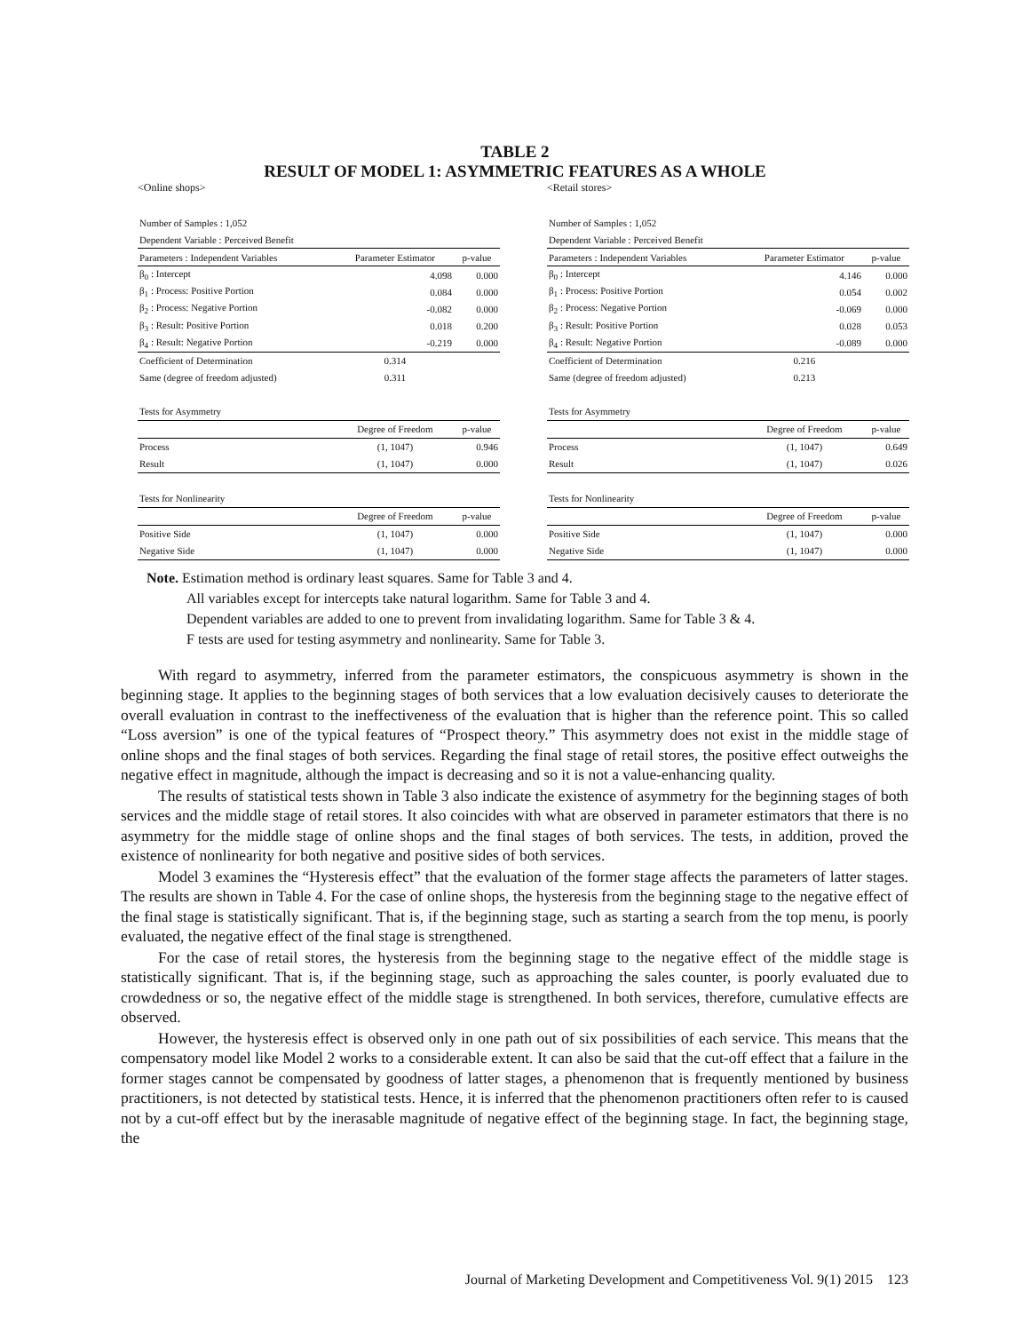TABLE 2
RESULT OF MODEL 1: ASYMMETRIC FEATURES AS A WHOLE
<Online shops>
| Number of Samples : 1,052 | | |
| Dependent Variable : Perceived Benefit | | |
| Parameters : Independent Variables | Parameter Estimator | p-value |
| β<sub>0</sub> : Intercept | 4.098 | 0.000 |
| β<sub>1</sub> : Process: Positive Portion | 0.084 | 0.000 |
| β<sub>2</sub> : Process: Negative Portion | -0.082 | 0.000 |
| β<sub>3</sub> : Result: Positive Portion | 0.018 | 0.200 |
| β<sub>4</sub> : Result: Negative Portion | -0.219 | 0.000 |
| Coefficient of Determination | 0.314 | |
| Same (degree of freedom adjusted) | 0.311 | |
| Tests for Asymmetry | | |
| | Degree of Freedom | p-value |
| Process | (1, 1047) | 0.946 |
| Result | (1, 1047) | 0.000 |
| Tests for Nonlinearity | | |
| | Degree of Freedom | p-value |
| Positive Side | (1, 1047) | 0.000 |
| Negative Side | (1, 1047) | 0.000 |
<Retail stores>
| Number of Samples : 1,052 | | |
| Dependent Variable : Perceived Benefit | | |
| Parameters : Independent Variables | Parameter Estimator | p-value |
| β<sub>0</sub> : Intercept | 4.146 | 0.000 |
| β<sub>1</sub> : Process: Positive Portion | 0.054 | 0.002 |
| β<sub>2</sub> : Process: Negative Portion | -0.069 | 0.000 |
| β<sub>3</sub> : Result: Positive Portion | 0.028 | 0.053 |
| β<sub>4</sub> : Result: Negative Portion | -0.089 | 0.000 |
| Coefficient of Determination | 0.216 | |
| Same (degree of freedom adjusted) | 0.213 | |
| Tests for Asymmetry | | |
| | Degree of Freedom | p-value |
| Process | (1, 1047) | 0.649 |
| Result | (1, 1047) | 0.026 |
| Tests for Nonlinearity | | |
| | Degree of Freedom | p-value |
| Positive Side | (1, 1047) | 0.000 |
| Negative Side | (1, 1047) | 0.000 |
Note. Estimation method is ordinary least squares. Same for Table 3 and 4.
All variables except for intercepts take natural logarithm. Same for Table 3 and 4.
Dependent variables are added to one to prevent from invalidating logarithm. Same for Table 3 & 4.
F tests are used for testing asymmetry and nonlinearity. Same for Table 3.
With regard to asymmetry, inferred from the parameter estimators, the conspicuous asymmetry is shown in the beginning stage. It applies to the beginning stages of both services that a low evaluation decisively causes to deteriorate the overall evaluation in contrast to the ineffectiveness of the evaluation that is higher than the reference point. This so called “Loss aversion” is one of the typical features of “Prospect theory.” This asymmetry does not exist in the middle stage of online shops and the final stages of both services. Regarding the final stage of retail stores, the positive effect outweighs the negative effect in magnitude, although the impact is decreasing and so it is not a value-enhancing quality.
The results of statistical tests shown in Table 3 also indicate the existence of asymmetry for the beginning stages of both services and the middle stage of retail stores. It also coincides with what are observed in parameter estimators that there is no asymmetry for the middle stage of online shops and the final stages of both services. The tests, in addition, proved the existence of nonlinearity for both negative and positive sides of both services.
Model 3 examines the “Hysteresis effect” that the evaluation of the former stage affects the parameters of latter stages. The results are shown in Table 4. For the case of online shops, the hysteresis from the beginning stage to the negative effect of the final stage is statistically significant. That is, if the beginning stage, such as starting a search from the top menu, is poorly evaluated, the negative effect of the final stage is strengthened.
For the case of retail stores, the hysteresis from the beginning stage to the negative effect of the middle stage is statistically significant. That is, if the beginning stage, such as approaching the sales counter, is poorly evaluated due to crowdedness or so, the negative effect of the middle stage is strengthened. In both services, therefore, cumulative effects are observed.
However, the hysteresis effect is observed only in one path out of six possibilities of each service. This means that the compensatory model like Model 2 works to a considerable extent. It can also be said that the cut-off effect that a failure in the former stages cannot be compensated by goodness of latter stages, a phenomenon that is frequently mentioned by business practitioners, is not detected by statistical tests. Hence, it is inferred that the phenomenon practitioners often refer to is caused not by a cut-off effect but by the inerasable magnitude of negative effect of the beginning stage. In fact, the beginning stage, the
Journal of Marketing Development and Competitiveness Vol. 9(1) 2015 123